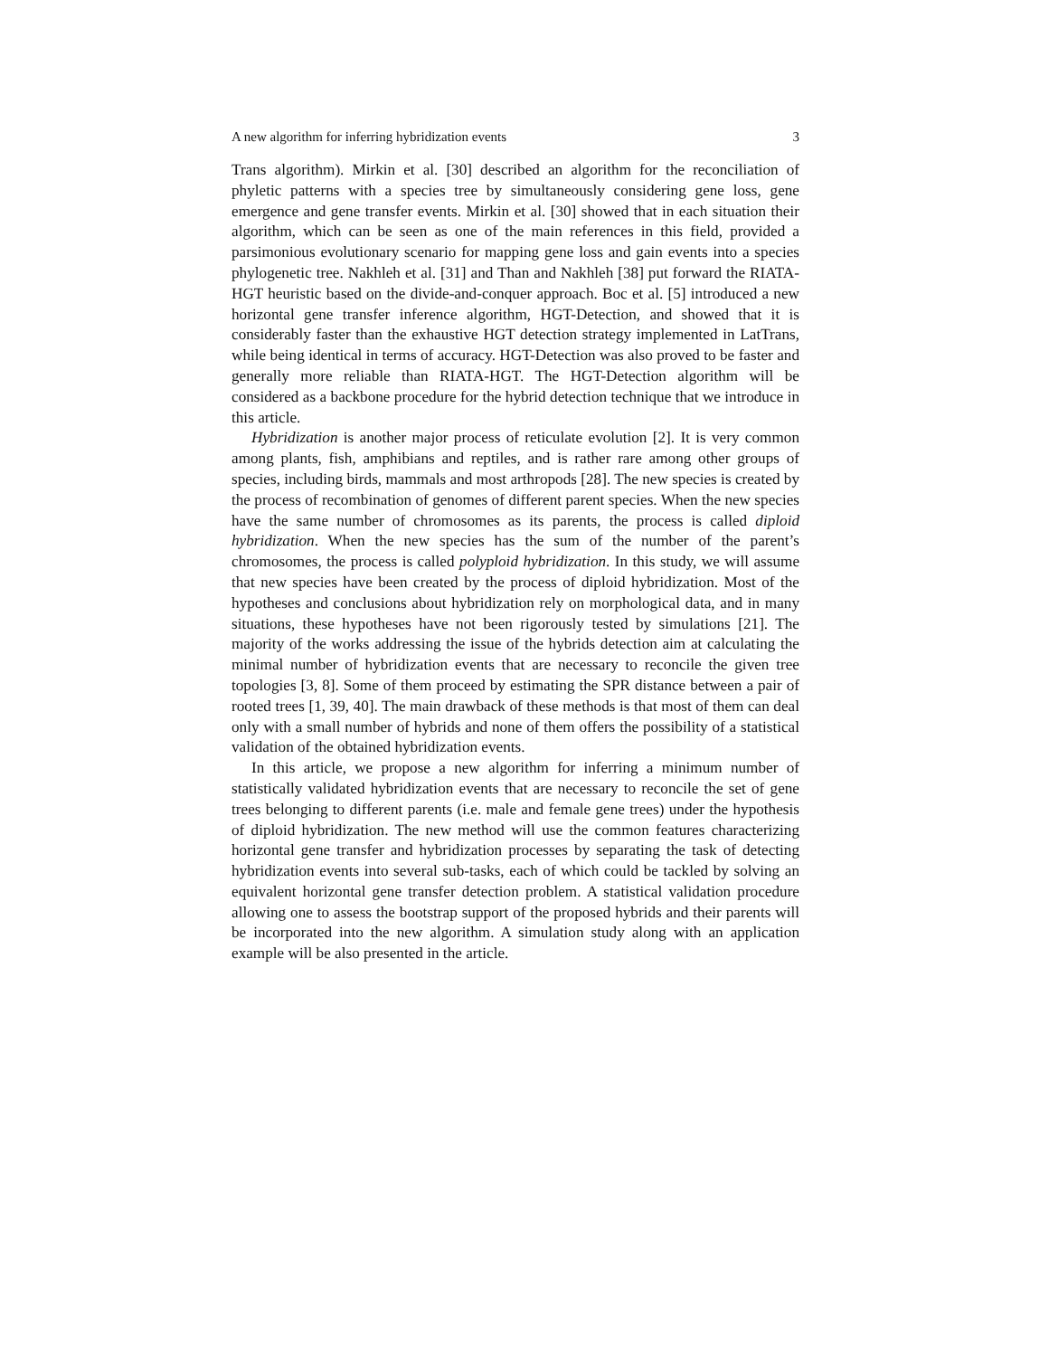A new algorithm for inferring hybridization events 3
Trans algorithm). Mirkin et al. [30] described an algorithm for the reconciliation of phyletic patterns with a species tree by simultaneously considering gene loss, gene emergence and gene transfer events. Mirkin et al. [30] showed that in each situation their algorithm, which can be seen as one of the main references in this field, provided a parsimonious evolutionary scenario for mapping gene loss and gain events into a species phylogenetic tree. Nakhleh et al. [31] and Than and Nakhleh [38] put forward the RIATA-HGT heuristic based on the divide-and-conquer approach. Boc et al. [5] introduced a new horizontal gene transfer inference algorithm, HGT-Detection, and showed that it is considerably faster than the exhaustive HGT detection strategy implemented in LatTrans, while being identical in terms of accuracy. HGT-Detection was also proved to be faster and generally more reliable than RIATA-HGT. The HGT-Detection algorithm will be considered as a backbone procedure for the hybrid detection technique that we introduce in this article.
Hybridization is another major process of reticulate evolution [2]. It is very common among plants, fish, amphibians and reptiles, and is rather rare among other groups of species, including birds, mammals and most arthropods [28]. The new species is created by the process of recombination of genomes of different parent species. When the new species have the same number of chromosomes as its parents, the process is called diploid hybridization. When the new species has the sum of the number of the parent’s chromosomes, the process is called polyploid hybridization. In this study, we will assume that new species have been created by the process of diploid hybridization. Most of the hypotheses and conclusions about hybridization rely on morphological data, and in many situations, these hypotheses have not been rigorously tested by simulations [21]. The majority of the works addressing the issue of the hybrids detection aim at calculating the minimal number of hybridization events that are necessary to reconcile the given tree topologies [3, 8]. Some of them proceed by estimating the SPR distance between a pair of rooted trees [1, 39, 40]. The main drawback of these methods is that most of them can deal only with a small number of hybrids and none of them offers the possibility of a statistical validation of the obtained hybridization events.
In this article, we propose a new algorithm for inferring a minimum number of statistically validated hybridization events that are necessary to reconcile the set of gene trees belonging to different parents (i.e. male and female gene trees) under the hypothesis of diploid hybridization. The new method will use the common features characterizing horizontal gene transfer and hybridization processes by separating the task of detecting hybridization events into several sub-tasks, each of which could be tackled by solving an equivalent horizontal gene transfer detection problem. A statistical validation procedure allowing one to assess the bootstrap support of the proposed hybrids and their parents will be incorporated into the new algorithm. A simulation study along with an application example will be also presented in the article.